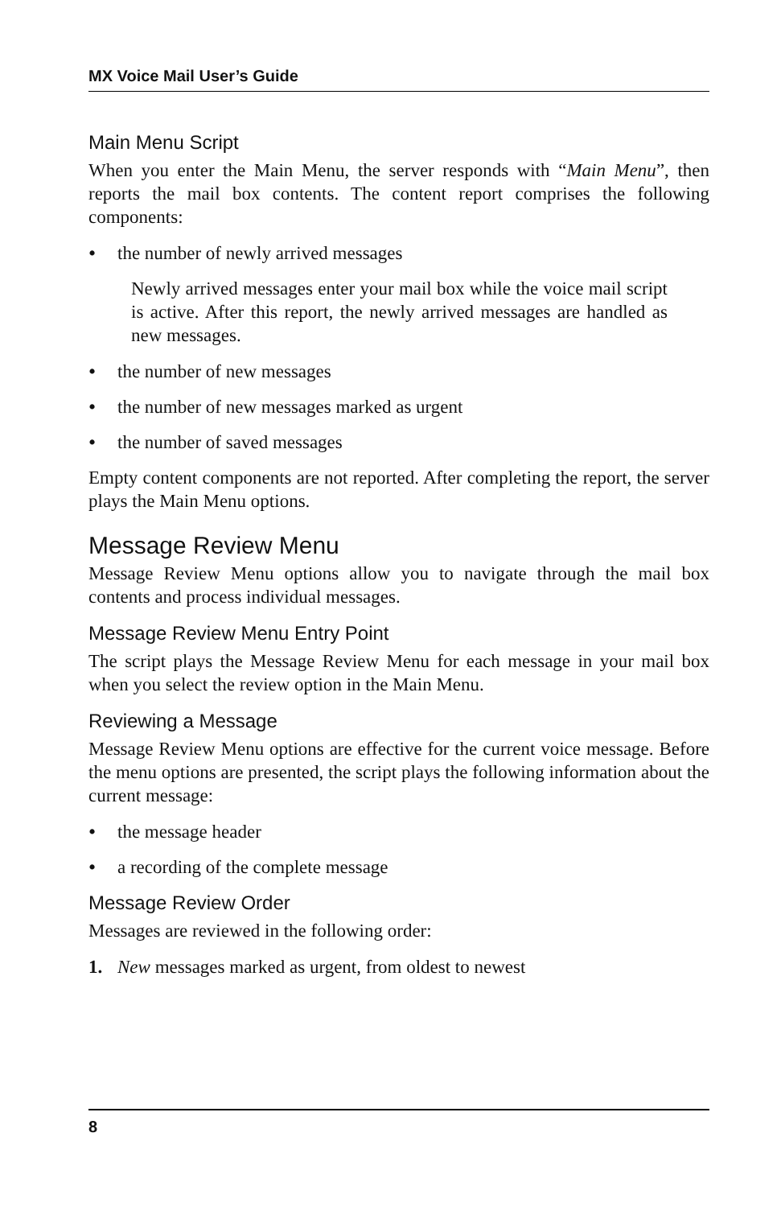MX Voice Mail User’s Guide
Main Menu Script
When you enter the Main Menu, the server responds with “Main Menu”, then reports the mail box contents. The content report comprises the following components:
• the number of newly arrived messages
Newly arrived messages enter your mail box while the voice mail script is active. After this report, the newly arrived messages are handled as new messages.
• the number of new messages
• the number of new messages marked as urgent
• the number of saved messages
Empty content components are not reported. After completing the report, the server plays the Main Menu options.
Message Review Menu
Message Review Menu options allow you to navigate through the mail box contents and process individual messages.
Message Review Menu Entry Point
The script plays the Message Review Menu for each message in your mail box when you select the review option in the Main Menu.
Reviewing a Message
Message Review Menu options are effective for the current voice message. Before the menu options are presented, the script plays the following information about the current message:
• the message header
• a recording of the complete message
Message Review Order
Messages are reviewed in the following order:
1. New messages marked as urgent, from oldest to newest
8